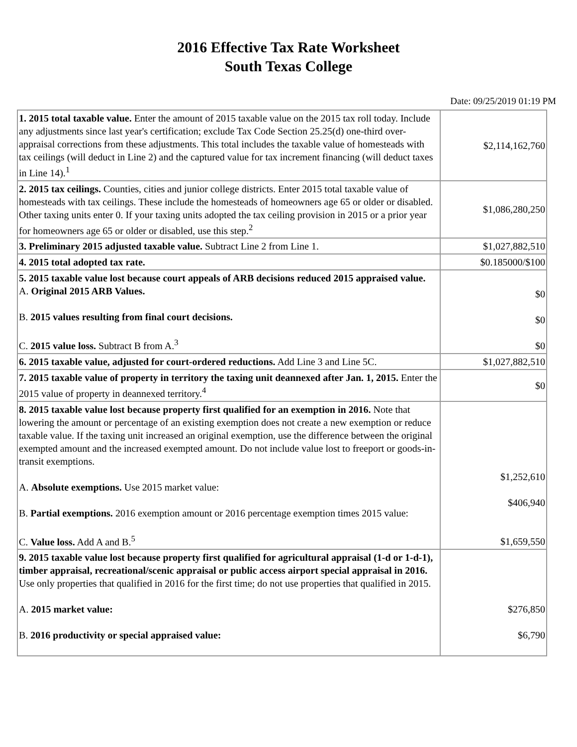2016 Effective Tax Rate Worksheet
South Texas College
Date: 09/25/2019 01:19 PM
| 1. 2015 total taxable value. Enter the amount of 2015 taxable value on the 2015 tax roll today. Include any adjustments since last year's certification; exclude Tax Code Section 25.25(d) one-third over-appraisal corrections from these adjustments. This total includes the taxable value of homesteads with tax ceilings (will deduct in Line 2) and the captured value for tax increment financing (will deduct taxes in Line 14).<sup>1</sup> | $2,114,162,760 |
| 2. 2015 tax ceilings. Counties, cities and junior college districts. Enter 2015 total taxable value of homesteads with tax ceilings. These include the homesteads of homeowners age 65 or older or disabled. Other taxing units enter 0. If your taxing units adopted the tax ceiling provision in 2015 or a prior year for homeowners age 65 or older or disabled, use this step.<sup>2</sup> | $1,086,280,250 |
| 3. Preliminary 2015 adjusted taxable value. Subtract Line 2 from Line 1. | $1,027,882,510 |
| 4. 2015 total adopted tax rate. | $0.185000/$100 |
| 5. 2015 taxable value lost because court appeals of ARB decisions reduced 2015 appraised value. A. Original 2015 ARB Values. B. 2015 values resulting from final court decisions. C. 2015 value loss. Subtract B from A.<sup>3</sup> | $0 $0 $0 |
| 6. 2015 taxable value, adjusted for court-ordered reductions. Add Line 3 and Line 5C. | $1,027,882,510 |
| 7. 2015 taxable value of property in territory the taxing unit deannexed after Jan. 1, 2015. Enter the 2015 value of property in deannexed territory.<sup>4</sup> | $0 |
| 8. 2015 taxable value lost because property first qualified for an exemption in 2016. Note that lowering the amount or percentage of an existing exemption does not create a new exemption or reduce taxable value. If the taxing unit increased an original exemption, use the difference between the original exempted amount and the increased exempted amount. Do not include value lost to freeport or goods-in-transit exemptions. A. Absolute exemptions. Use 2015 market value: B. Partial exemptions. 2016 exemption amount or 2016 percentage exemption times 2015 value: C. Value loss. Add A and B.<sup>5</sup> | $1,252,610 $406,940 $1,659,550 |
| 9. 2015 taxable value lost because property first qualified for agricultural appraisal (1-d or 1-d-1), timber appraisal, recreational/scenic appraisal or public access airport special appraisal in 2016. Use only properties that qualified in 2016 for the first time; do not use properties that qualified in 2015. A. 2015 market value: B. 2016 productivity or special appraised value: | $276,850 $6,790 |